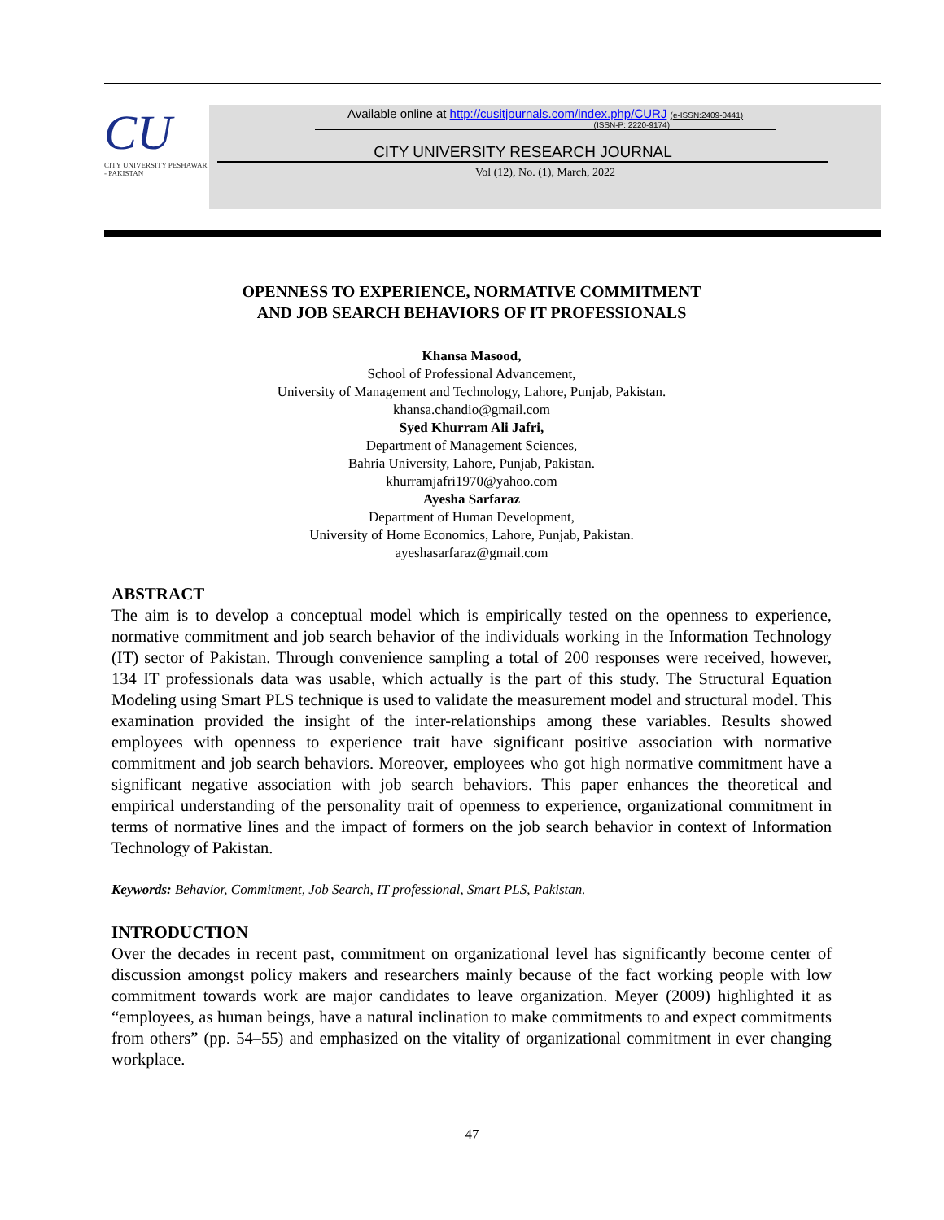CU
CITY UNIVERSITY PESHAWAR - PAKISTAN
Available online at http://cusitjournals.com/index.php/CURJ (e-ISSN:2409-0441)
(ISSN-P: 2220-9174)
CITY UNIVERSITY RESEARCH JOURNAL
Vol (12), No. (1), March, 2022
OPENNESS TO EXPERIENCE, NORMATIVE COMMITMENT
AND JOB SEARCH BEHAVIORS OF IT PROFESSIONALS
Khansa Masood,
School of Professional Advancement,
University of Management and Technology, Lahore, Punjab, Pakistan.
khansa.chandio@gmail.com
Syed Khurram Ali Jafri,
Department of Management Sciences,
Bahria University, Lahore, Punjab, Pakistan.
khurramjafri1970@yahoo.com
Ayesha Sarfaraz
Department of Human Development,
University of Home Economics, Lahore, Punjab, Pakistan.
ayeshasarfaraz@gmail.com
ABSTRACT
The aim is to develop a conceptual model which is empirically tested on the openness to experience, normative commitment and job search behavior of the individuals working in the Information Technology (IT) sector of Pakistan. Through convenience sampling a total of 200 responses were received, however, 134 IT professionals data was usable, which actually is the part of this study. The Structural Equation Modeling using Smart PLS technique is used to validate the measurement model and structural model. This examination provided the insight of the inter-relationships among these variables. Results showed employees with openness to experience trait have significant positive association with normative commitment and job search behaviors. Moreover, employees who got high normative commitment have a significant negative association with job search behaviors. This paper enhances the theoretical and empirical understanding of the personality trait of openness to experience, organizational commitment in terms of normative lines and the impact of formers on the job search behavior in context of Information Technology of Pakistan.
Keywords: Behavior, Commitment, Job Search, IT professional, Smart PLS, Pakistan.
INTRODUCTION
Over the decades in recent past, commitment on organizational level has significantly become center of discussion amongst policy makers and researchers mainly because of the fact working people with low commitment towards work are major candidates to leave organization. Meyer (2009) highlighted it as “employees, as human beings, have a natural inclination to make commitments to and expect commitments from others” (pp. 54–55) and emphasized on the vitality of organizational commitment in ever changing workplace.
47